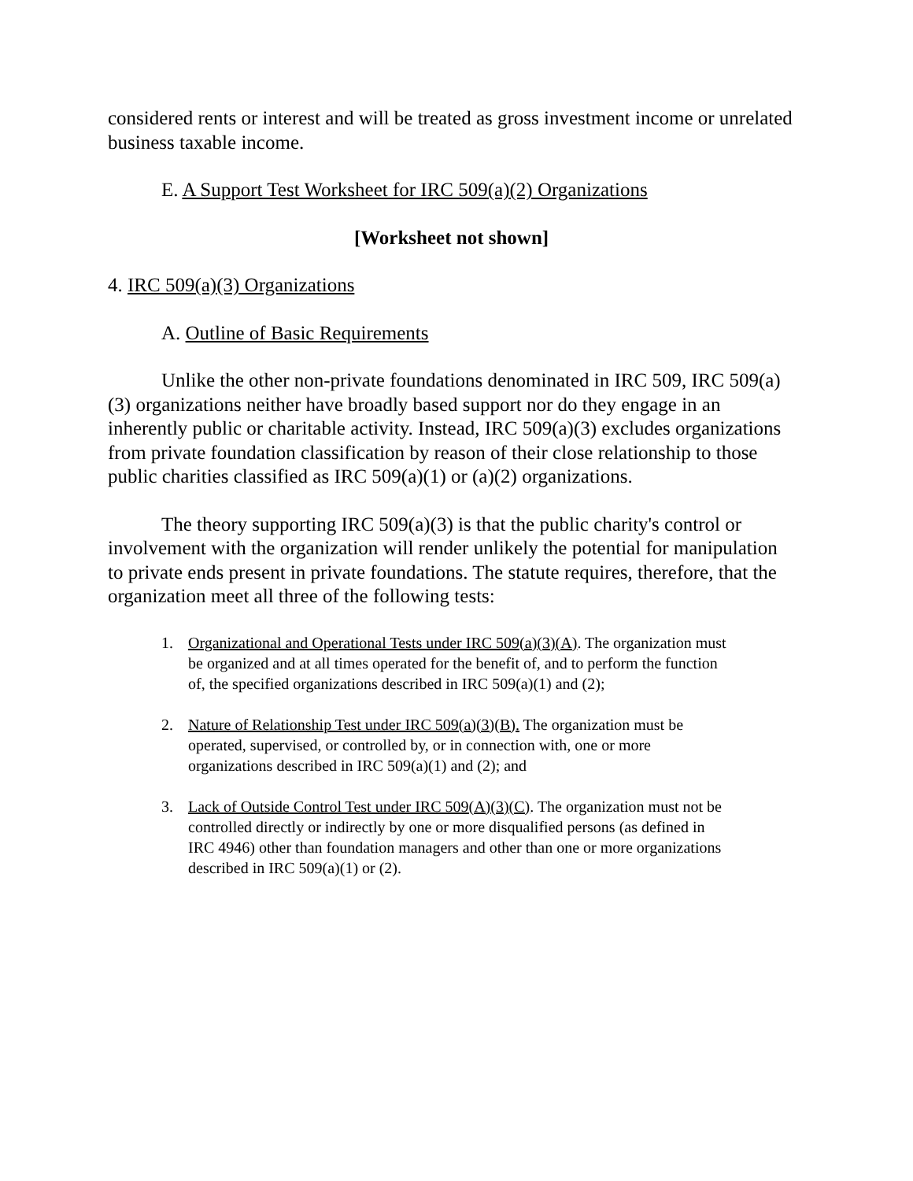considered rents or interest and will be treated as gross investment income or unrelated business taxable income.
E. A Support Test Worksheet for IRC 509(a)(2) Organizations
[Worksheet not shown]
4. IRC 509(a)(3) Organizations
A. Outline of Basic Requirements
Unlike the other non-private foundations denominated in IRC 509, IRC 509(a)(3) organizations neither have broadly based support nor do they engage in an inherently public or charitable activity. Instead, IRC 509(a)(3) excludes organizations from private foundation classification by reason of their close relationship to those public charities classified as IRC 509(a)(1) or (a)(2) organizations.
The theory supporting IRC 509(a)(3) is that the public charity's control or involvement with the organization will render unlikely the potential for manipulation to private ends present in private foundations. The statute requires, therefore, that the organization meet all three of the following tests:
1. Organizational and Operational Tests under IRC 509(a)(3)(A). The organization must be organized and at all times operated for the benefit of, and to perform the function of, the specified organizations described in IRC 509(a)(1) and (2);
2. Nature of Relationship Test under IRC 509(a)(3)(B). The organization must be operated, supervised, or controlled by, or in connection with, one or more organizations described in IRC 509(a)(1) and (2); and
3. Lack of Outside Control Test under IRC 509(A)(3)(C). The organization must not be controlled directly or indirectly by one or more disqualified persons (as defined in IRC 4946) other than foundation managers and other than one or more organizations described in IRC 509(a)(1) or (2).